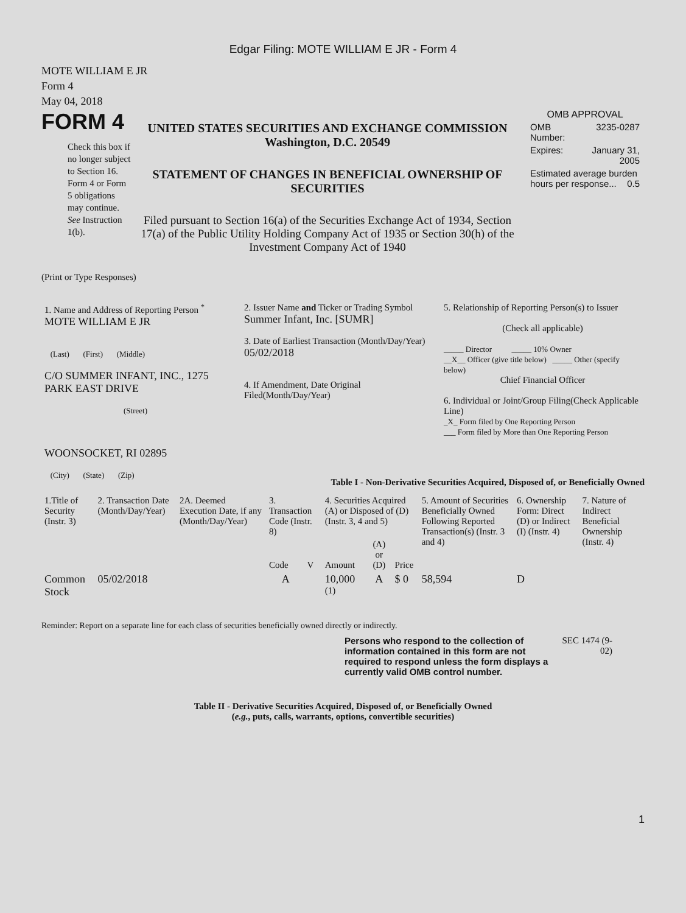Edgar Filing: MOTE WILLIAM E JR - Form 4
MOTE WILLIAM E JR
Form 4
May 04, 2018
FORM 4
Check this box if no longer subject to Section 16. Form 4 or Form 5 obligations may continue. See Instruction 1(b).
UNITED STATES SECURITIES AND EXCHANGE COMMISSION
Washington, D.C. 20549
STATEMENT OF CHANGES IN BENEFICIAL OWNERSHIP OF SECURITIES
Filed pursuant to Section 16(a) of the Securities Exchange Act of 1934, Section 17(a) of the Public Utility Holding Company Act of 1935 or Section 30(h) of the Investment Company Act of 1940
OMB APPROVAL
| OMB Number: | 3235-0287 |
| Expires: | January 31, 2005 |
| Estimated average burden hours per response... 0.5 | |
(Print or Type Responses)
| 1. Name and Address of Reporting Person <sup>*</sup> MOTE WILLIAM E JR (Last) (First) (Middle) C/O SUMMER INFANT, INC., 1275 PARK EAST DRIVE (Street) WOONSOCKET, RI 02895 (City) (State) (Zip) | 2. Issuer Name and Ticker or Trading Symbol Summer Infant, Inc. [SUMR] 3. Date of Earliest Transaction (Month/Day/Year) 05/02/2018 4. If Amendment, Date Original Filed(Month/Day/Year) | 5. Relationship of Reporting Person(s) to Issuer (Check all applicable) _____ Director _____ 10% Owner __X__ Officer (give title below) _____ Other (specify below) Chief Financial Officer 6. Individual or Joint/Group Filing(Check Applicable Line) _X_ Form filed by One Reporting Person ___ Form filed by More than One Reporting Person |
Table I - Non-Derivative Securities Acquired, Disposed of, or Beneficially Owned
| 1.Title of Security (Instr. 3) | 2. Transaction Date (Month/Day/Year) | 2A. Deemed Execution Date, if any (Month/Day/Year) | 3. Transaction Code (Instr. 8) | | 4. Securities Acquired (A) or Disposed of (D) (Instr. 3, 4 and 5) | | | 5. Amount of Securities Beneficially Owned Following Reported Transaction(s) (Instr. 3 and 4) | 6. Ownership Form: Direct (D) or Indirect (I) (Instr. 4) | 7. Nature of Indirect Beneficial Ownership (Instr. 4) |
| --- | --- | --- | --- | --- | --- | --- | --- | --- | --- | --- |
| | | | Code | V | Amount | (A) or (D) | Price | | | |
| Common Stock | 05/02/2018 | | A | | 10,000 <sup>(1)</sup> | A | $ 0 | 58,594 | D | |
Reminder: Report on a separate line for each class of securities beneficially owned directly or indirectly.
Persons who respond to the collection of information contained in this form are not required to respond unless the form displays a currently valid OMB control number.
SEC 1474 (9-02)
Table II - Derivative Securities Acquired, Disposed of, or Beneficially Owned
(e.g., puts, calls, warrants, options, convertible securities)
1